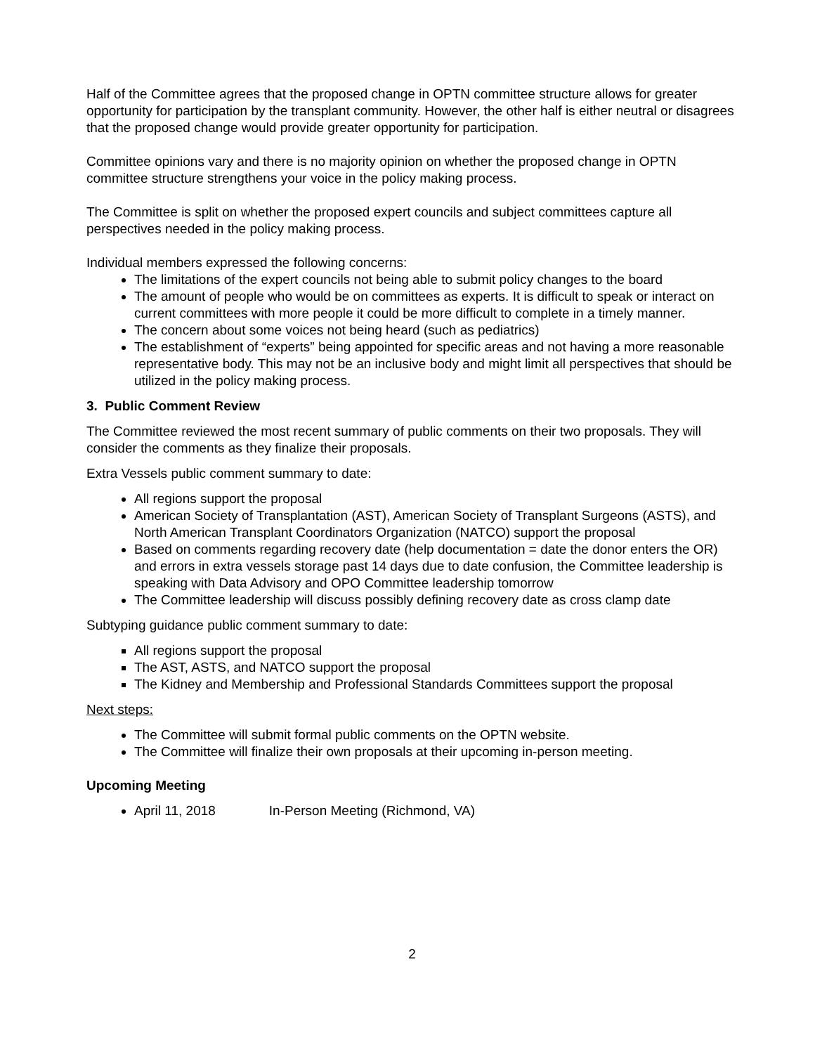Half of the Committee agrees that the proposed change in OPTN committee structure allows for greater opportunity for participation by the transplant community. However, the other half is either neutral or disagrees that the proposed change would provide greater opportunity for participation.
Committee opinions vary and there is no majority opinion on whether the proposed change in OPTN committee structure strengthens your voice in the policy making process.
The Committee is split on whether the proposed expert councils and subject committees capture all perspectives needed in the policy making process.
Individual members expressed the following concerns:
The limitations of the expert councils not being able to submit policy changes to the board
The amount of people who would be on committees as experts. It is difficult to speak or interact on current committees with more people it could be more difficult to complete in a timely manner.
The concern about some voices not being heard (such as pediatrics)
The establishment of “experts” being appointed for specific areas and not having a more reasonable representative body. This may not be an inclusive body and might limit all perspectives that should be utilized in the policy making process.
3. Public Comment Review
The Committee reviewed the most recent summary of public comments on their two proposals. They will consider the comments as they finalize their proposals.
Extra Vessels public comment summary to date:
All regions support the proposal
American Society of Transplantation (AST), American Society of Transplant Surgeons (ASTS), and North American Transplant Coordinators Organization (NATCO) support the proposal
Based on comments regarding recovery date (help documentation = date the donor enters the OR) and errors in extra vessels storage past 14 days due to date confusion, the Committee leadership is speaking with Data Advisory and OPO Committee leadership tomorrow
The Committee leadership will discuss possibly defining recovery date as cross clamp date
Subtyping guidance public comment summary to date:
All regions support the proposal
The AST, ASTS, and NATCO support the proposal
The Kidney and Membership and Professional Standards Committees support the proposal
Next steps:
The Committee will submit formal public comments on the OPTN website.
The Committee will finalize their own proposals at their upcoming in-person meeting.
Upcoming Meeting
April 11, 2018 In-Person Meeting (Richmond, VA)
2